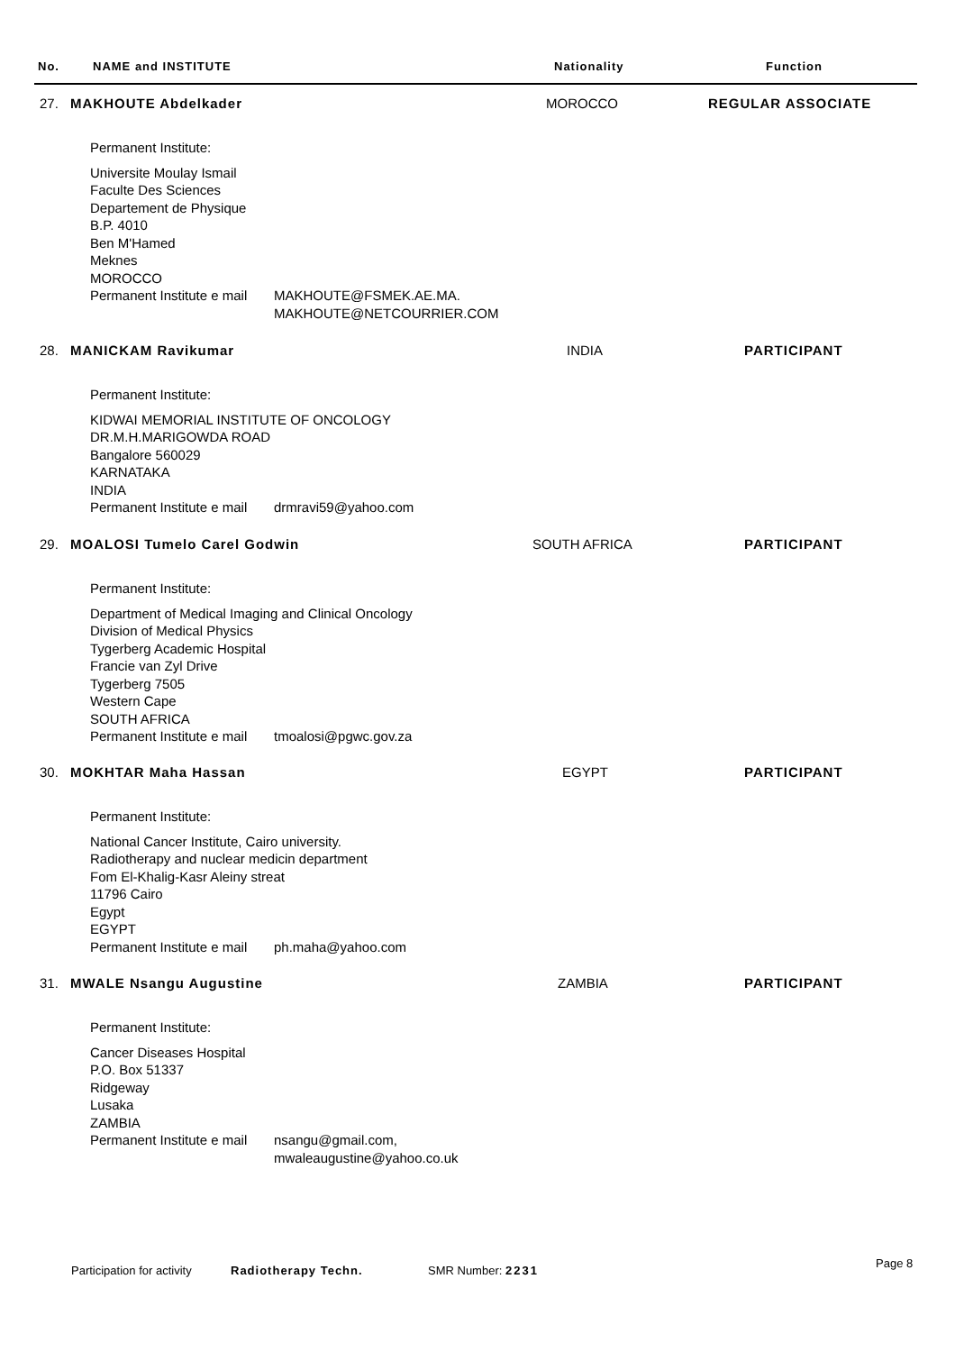No. NAME and INSTITUTE Nationality Function
27. MAKHOUTE Abdelkader MOROCCO REGULAR ASSOCIATE
Permanent Institute:
Universite Moulay Ismail
Faculte Des Sciences
Departement de Physique
B.P. 4010
Ben M'Hamed
Meknes
MOROCCO
Permanent Institute e mail
MAKHOUTE@FSMEK.AE.MA.
MAKHOUTE@NETCOURRIER.COM
28. MANICKAM Ravikumar INDIA PARTICIPANT
Permanent Institute:
KIDWAI MEMORIAL INSTITUTE OF ONCOLOGY
DR.M.H.MARIGOWDA ROAD
Bangalore 560029
KARNATAKA
INDIA
Permanent Institute e mail
drmravi59@yahoo.com
29. MOALOSI Tumelo Carel Godwin SOUTH AFRICA PARTICIPANT
Permanent Institute:
Department of Medical Imaging and Clinical Oncology
Division of Medical Physics
Tygerberg Academic Hospital
Francie van Zyl Drive
Tygerberg 7505
Western Cape
SOUTH AFRICA
Permanent Institute e mail
tmoalosi@pgwc.gov.za
30. MOKHTAR Maha Hassan EGYPT PARTICIPANT
Permanent Institute:
National Cancer Institute, Cairo university.
Radiotherapy and nuclear medicin department
Fom El-Khalig-Kasr Aleiny streat
11796 Cairo
Egypt
EGYPT
Permanent Institute e mail
ph.maha@yahoo.com
31. MWALE Nsangu Augustine ZAMBIA PARTICIPANT
Permanent Institute:
Cancer Diseases Hospital
P.O. Box 51337
Ridgeway
Lusaka
ZAMBIA
Permanent Institute e mail
nsangu@gmail.com,
mwaleaugustine@yahoo.co.uk
Participation for activity Radiotherapy Techn. SMR Number: 2231
Page 8